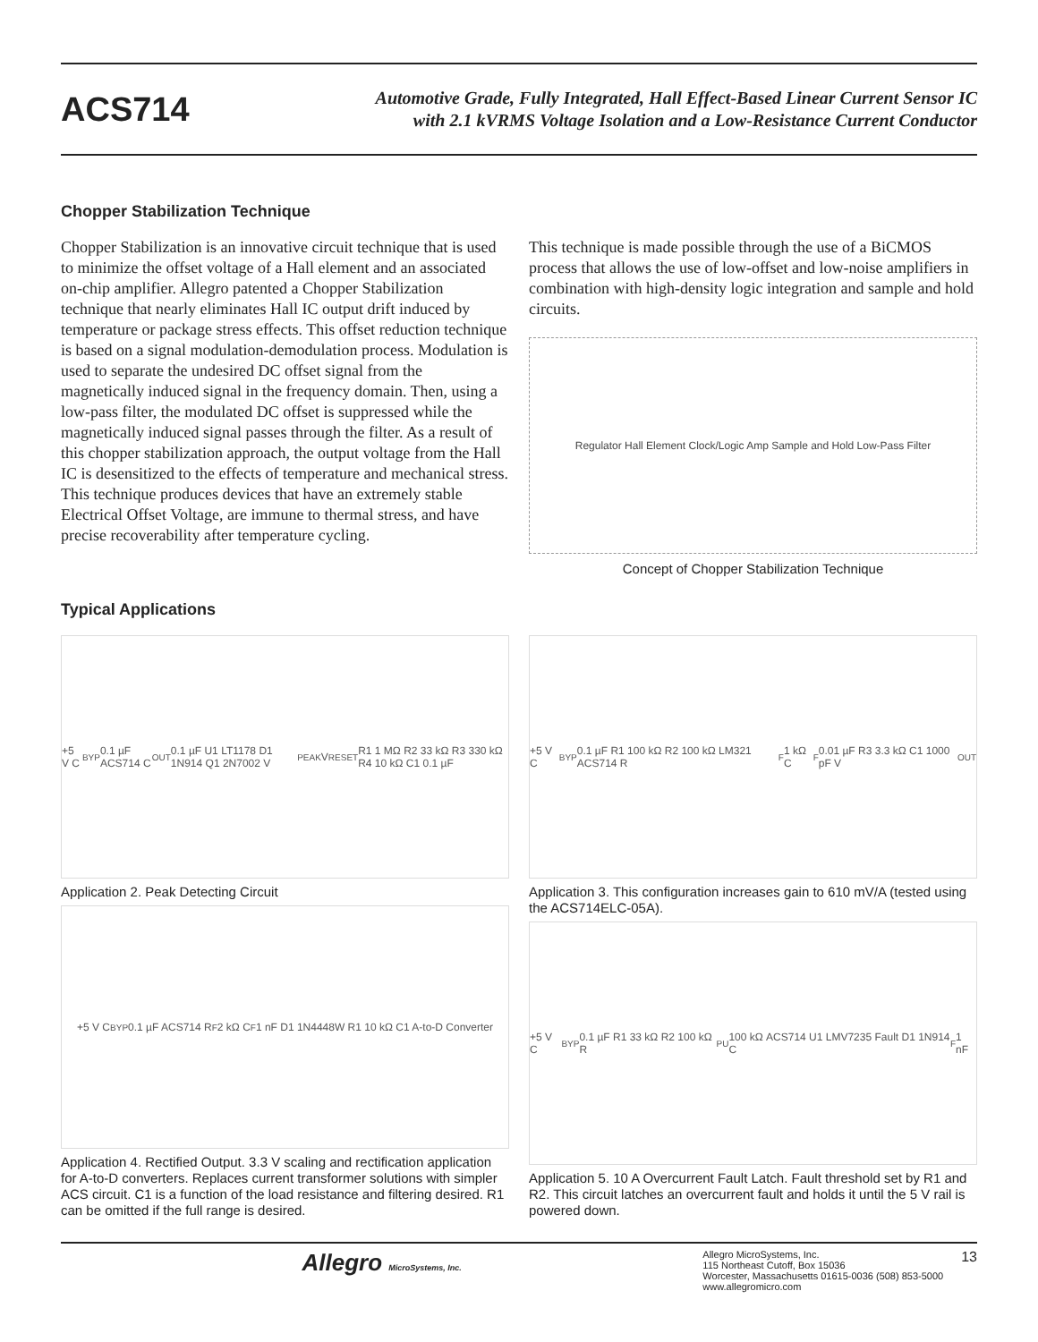ACS714
Automotive Grade, Fully Integrated, Hall Effect-Based Linear Current Sensor IC
with 2.1 kVRMS Voltage Isolation and a Low-Resistance Current Conductor
Chopper Stabilization Technique
Chopper Stabilization is an innovative circuit technique that is used to minimize the offset voltage of a Hall element and an associated on-chip amplifier. Allegro patented a Chopper Stabilization technique that nearly eliminates Hall IC output drift induced by temperature or package stress effects. This offset reduction technique is based on a signal modulation-demodulation process. Modulation is used to separate the undesired DC offset signal from the magnetically induced signal in the frequency domain. Then, using a low-pass filter, the modulated DC offset is suppressed while the magnetically induced signal passes through the filter. As a result of this chopper stabilization approach, the output voltage from the Hall IC is desensitized to the effects of temperature and mechanical stress. This technique produces devices that have an extremely stable Electrical Offset Voltage, are immune to thermal stress, and have precise recoverability after temperature cycling.
This technique is made possible through the use of a BiCMOS process that allows the use of low-offset and low-noise amplifiers in combination with high-density logic integration and sample and hold circuits.
Regulator Hall Element Clock/Logic Amp Sample and Hold Low-Pass Filter
Concept of Chopper Stabilization Technique
Typical Applications
+5 V C<sub>BYP</sub> 0.1 µF ACS714 C<sub>OUT</sub> 0.1 µF U1 LT1178 D1 1N914 Q1 2N7002 V<sub>PEAK</sub> V<sub>RESET</sub> R1 1 MΩ R2 33 kΩ R3 330 kΩ R4 10 kΩ C1 0.1 µF
Application 2. Peak Detecting Circuit
+5 V C<sub>BYP</sub> 0.1 µF ACS714 R<sub>F</sub> 2 kΩ C<sub>F</sub> 1 nF D1 1N4448W R1 10 kΩ C1 A-to-D Converter
Application 4. Rectified Output. 3.3 V scaling and rectification application for A-to-D converters. Replaces current transformer solutions with simpler ACS circuit. C1 is a function of the load resistance and filtering desired. R1 can be omitted if the full range is desired.
+5 V C<sub>BYP</sub> 0.1 µF R1 100 kΩ R2 100 kΩ LM321 ACS714 R<sub>F</sub> 1 kΩ C<sub>F</sub> 0.01 µF R3 3.3 kΩ C1 1000 pF V<sub>OUT</sub>
Application 3. This configuration increases gain to 610 mV/A (tested using the ACS714ELC-05A).
+5 V C<sub>BYP</sub> 0.1 µF R1 33 kΩ R2 100 kΩ R<sub>PU</sub> 100 kΩ ACS714 U1 LMV7235 Fault D1 1N914 C<sub>F</sub> 1 nF
Application 5. 10 A Overcurrent Fault Latch. Fault threshold set by R1 and R2. This circuit latches an overcurrent fault and holds it until the 5 V rail is powered down.
Allegro MicroSystems, Inc.
Allegro MicroSystems, Inc.
115 Northeast Cutoff, Box 15036
Worcester, Massachusetts 01615-0036 (508) 853-5000
www.allegromicro.com
13